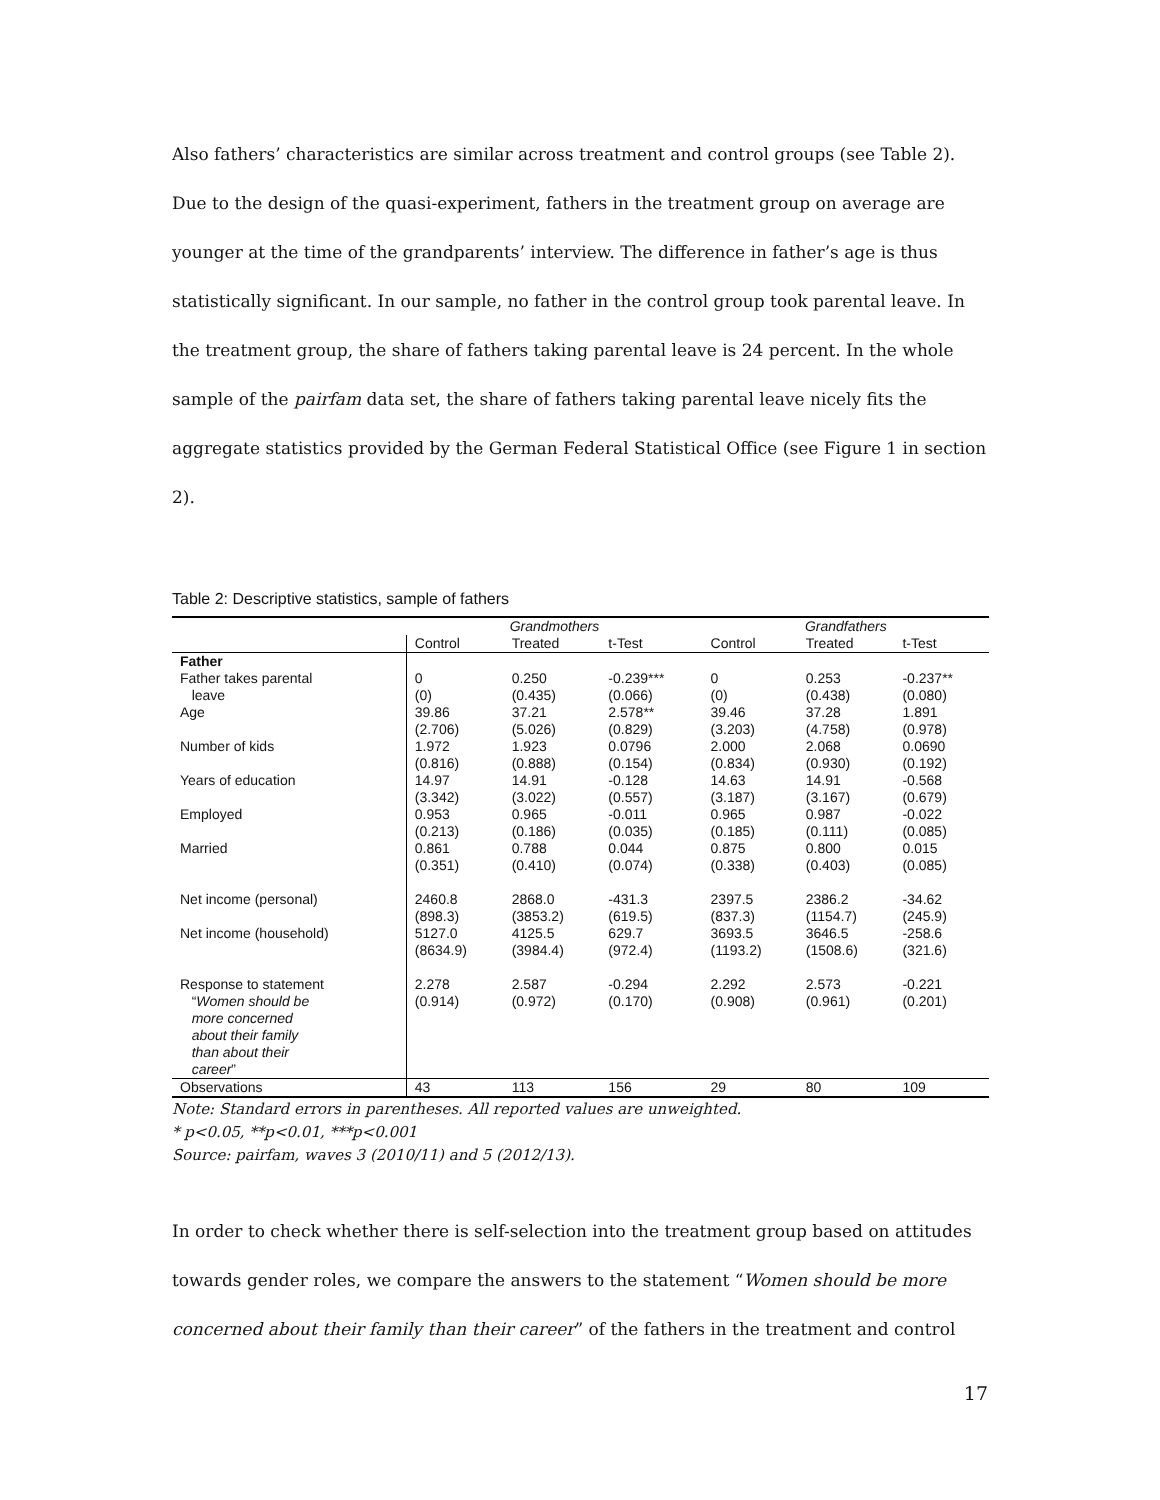Also fathers’ characteristics are similar across treatment and control groups (see Table 2). Due to the design of the quasi-experiment, fathers in the treatment group on average are younger at the time of the grandparents’ interview. The difference in father’s age is thus statistically significant. In our sample, no father in the control group took parental leave. In the treatment group, the share of fathers taking parental leave is 24 percent. In the whole sample of the pairfam data set, the share of fathers taking parental leave nicely fits the aggregate statistics provided by the German Federal Statistical Office (see Figure 1 in section 2).
Table 2: Descriptive statistics, sample of fathers
| | Grandmothers | | | Grandfathers | | |
| --- | --- | --- | --- | --- | --- | --- |
| | Control | Treated | t-Test | Control | Treated | t-Test |
| Father | | | | | | |
| Father takes parental leave | 0 (0) | 0.250 (0.435) | -0.239*** (0.066) | 0 (0) | 0.253 (0.438) | -0.237** (0.080) |
| Age | 39.86 (2.706) | 37.21 (5.026) | 2.578** (0.829) | 39.46 (3.203) | 37.28 (4.758) | 1.891 (0.978) |
| Number of kids | 1.972 (0.816) | 1.923 (0.888) | 0.0796 (0.154) | 2.000 (0.834) | 2.068 (0.930) | 0.0690 (0.192) |
| Years of education | 14.97 (3.342) | 14.91 (3.022) | -0.128 (0.557) | 14.63 (3.187) | 14.91 (3.167) | -0.568 (0.679) |
| Employed | 0.953 (0.213) | 0.965 (0.186) | -0.011 (0.035) | 0.965 (0.185) | 0.987 (0.111) | -0.022 (0.085) |
| Married | 0.861 (0.351) | 0.788 (0.410) | 0.044 (0.074) | 0.875 (0.338) | 0.800 (0.403) | 0.015 (0.085) |
| Net income (personal) | 2460.8 (898.3) | 2868.0 (3853.2) | -431.3 (619.5) | 2397.5 (837.3) | 2386.2 (1154.7) | -34.62 (245.9) |
| Net income (household) | 5127.0 (8634.9) | 4125.5 (3984.4) | 629.7 (972.4) | 3693.5 (1193.2) | 3646.5 (1508.6) | -258.6 (321.6) |
| Response to statement “ Women should be more concerned about their family than about their career ” | 2.278 (0.914) | 2.587 (0.972) | -0.294 (0.170) | 2.292 (0.908) | 2.573 (0.961) | -0.221 (0.201) |
| Observations | 43 | 113 | 156 | 29 | 80 | 109 |
Note: Standard errors in parentheses. All reported values are unweighted.
* p<0.05, **p<0.01, ***p<0.001
Source: pairfam, waves 3 (2010/11) and 5 (2012/13).
In order to check whether there is self-selection into the treatment group based on attitudes towards gender roles, we compare the answers to the statement “Women should be more concerned about their family than their career” of the fathers in the treatment and control
17